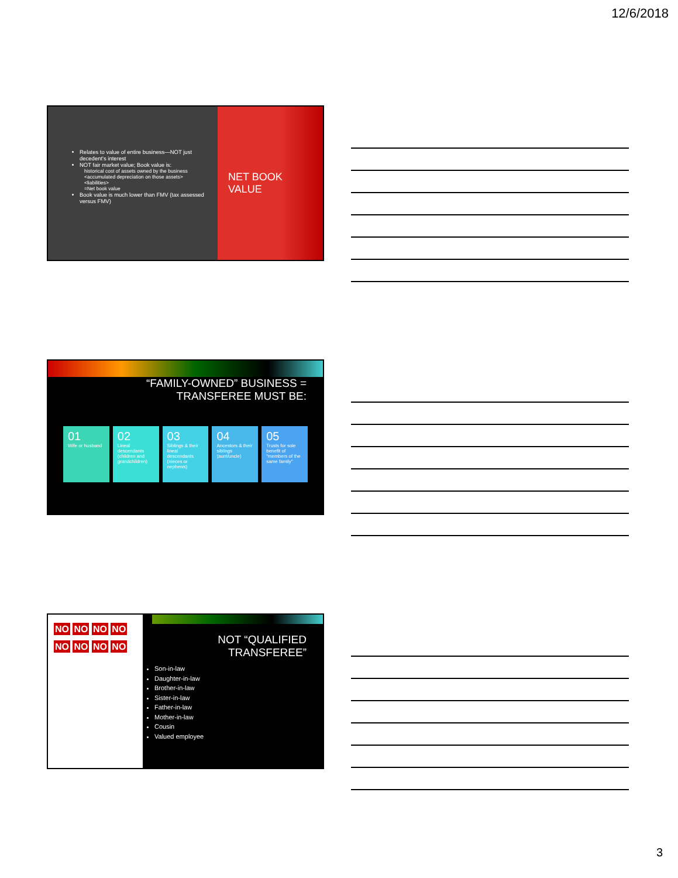12/6/2018
Relates to value of entire business—NOT just decedent's interest
NOT fair market value; Book value is:
historical cost of assets owned by the business
<accumulated depreciation on those assets>
<liabilities>
=Net book value
Book value is much lower than FMV (tax assessed versus FMV)
NET BOOK
VALUE
“FAMILY-OWNED” BUSINESS =
TRANSFEREE MUST BE:
01
Wife or husband
02
Lineal descendants (children and grandchildren)
03
Siblings & their lineal descendants (nieces or nephews)
04
Ancestors & their siblings (aunt/uncle)
05
Trusts for sole benefit of "members of the same family"
NO NO NO NO NO NO NO NO
NOT “QUALIFIED
TRANSFEREE”
Son-in-law
Daughter-in-law
Brother-in-law
Sister-in-law
Father-in-law
Mother-in-law
Cousin
Valued employee
3